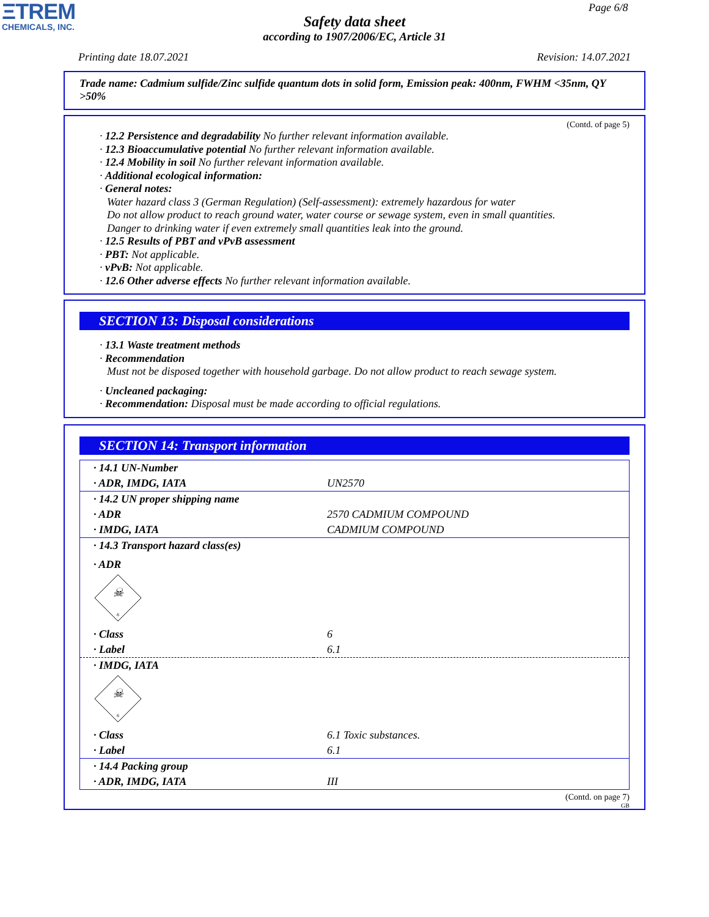ΞTREM
CHEMICALS, INC.
Page 6/8
Safety data sheet
according to 1907/2006/EC, Article 31
Printing date 18.07.2021 Revision: 14.07.2021
Trade name: Cadmium sulfide/Zinc sulfide quantum dots in solid form, Emission peak: 400nm, FWHM <35nm, QY >50%
(Contd. of page 5)
· 12.2 Persistence and degradability No further relevant information available.
· 12.3 Bioaccumulative potential No further relevant information available.
· 12.4 Mobility in soil No further relevant information available.
· Additional ecological information:
· General notes:
Water hazard class 3 (German Regulation) (Self-assessment): extremely hazardous for water
Do not allow product to reach ground water, water course or sewage system, even in small quantities.
Danger to drinking water if even extremely small quantities leak into the ground.
· 12.5 Results of PBT and vPvB assessment
· PBT: Not applicable.
· vPvB: Not applicable.
· 12.6 Other adverse effects No further relevant information available.
SECTION 13: Disposal considerations
· 13.1 Waste treatment methods
· Recommendation
Must not be disposed together with household garbage. Do not allow product to reach sewage system.
· Uncleaned packaging:
· Recommendation: Disposal must be made according to official regulations.
SECTION 14: Transport information
| · 14.1 UN-Number | |
| · ADR, IMDG, IATA | UN2570 |
| · 14.2 UN proper shipping name | |
| · ADR | 2570 CADMIUM COMPOUND |
| · IMDG, IATA | CADMIUM COMPOUND |
| · 14.3 Transport hazard class(es) | |
| · ADR | |
| ☠ 6 | |
| · Class | 6 |
| · Label | 6.1 |
| · IMDG, IATA | |
| ☠ 6 | |
| · Class | 6.1 Toxic substances. |
| · Label | 6.1 |
| · 14.4 Packing group | |
| · ADR, IMDG, IATA | III |
(Contd. on page 7)
GB